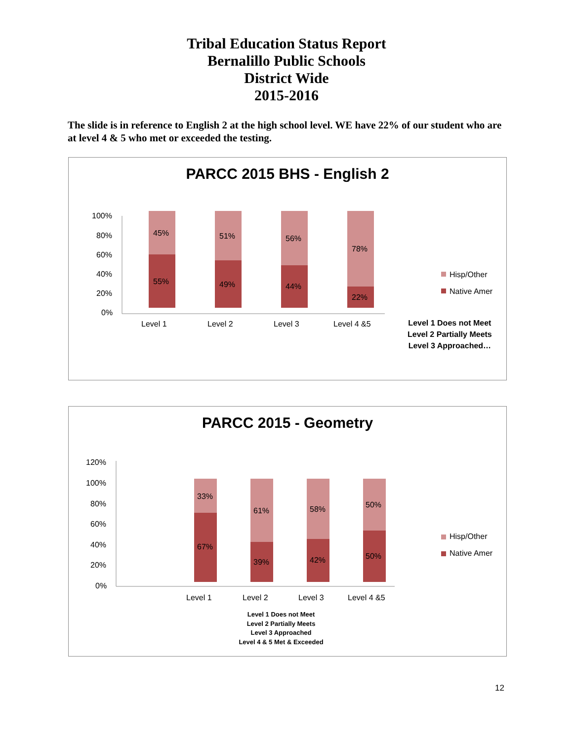Tribal Education Status Report
Bernalillo Public Schools
District Wide
2015-2016
The slide is in reference to English 2 at the high school level. WE have 22% of our student who are at level 4 & 5 who met or exceeded the testing.
PARCC 2015 BHS - English 2
100%
80%
60%
40%
20%
0%
45%
55%
51%
49%
56%
44%
78%
22%
Level 1 Level 2 Level 3 Level 4 &5
Hisp/Other
Native Amer
Level 1 Does not Meet
Level 2 Partially Meets
Level 3 Approached…
PARCC 2015 - Geometry
120%
100%
80%
60%
40%
20%
0%
33%
67%
61%
39%
58%
42%
50%
50%
Level 1 Level 2 Level 3 Level 4 &5
Hisp/Other
Native Amer
Level 1 Does not Meet
Level 2 Partially Meets
Level 3 Approached
Level 4 & 5 Met & Exceeded
12